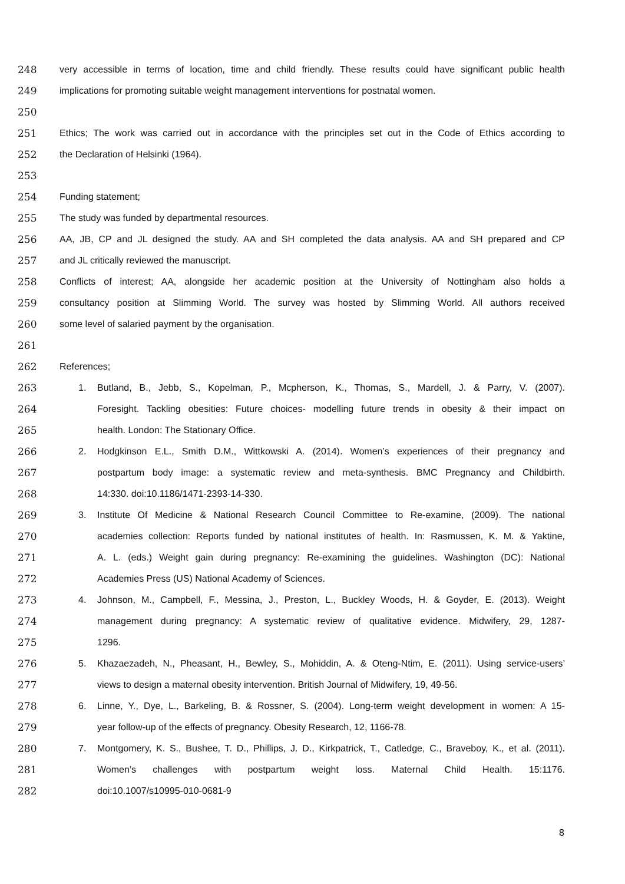248 very accessible in terms of location, time and child friendly. These results could have significant public health
249 implications for promoting suitable weight management interventions for postnatal women.
250
251 Ethics; The work was carried out in accordance with the principles set out in the Code of Ethics according to
252 the Declaration of Helsinki (1964).
253
254 Funding statement;
255 The study was funded by departmental resources.
256 AA, JB, CP and JL designed the study. AA and SH completed the data analysis. AA and SH prepared and CP
257 and JL critically reviewed the manuscript.
258 Conflicts of interest; AA, alongside her academic position at the University of Nottingham also holds a
259 consultancy position at Slimming World. The survey was hosted by Slimming World. All authors received
260 some level of salaried payment by the organisation.
261
262 References;
263 1. Butland, B., Jebb, S., Kopelman, P., Mcpherson, K., Thomas, S., Mardell, J. & Parry, V. (2007).
264 Foresight. Tackling obesities: Future choices- modelling future trends in obesity & their impact on
265 health. London: The Stationary Office.
266 2. Hodgkinson E.L., Smith D.M., Wittkowski A. (2014). Women’s experiences of their pregnancy and
267 postpartum body image: a systematic review and meta-synthesis. BMC Pregnancy and Childbirth.
268 14:330. doi:10.1186/1471-2393-14-330.
269 3. Institute Of Medicine & National Research Council Committee to Re-examine, (2009). The national
270 academies collection: Reports funded by national institutes of health. In: Rasmussen, K. M. & Yaktine,
271 A. L. (eds.) Weight gain during pregnancy: Re-examining the guidelines. Washington (DC): National
272 Academies Press (US) National Academy of Sciences.
273 4. Johnson, M., Campbell, F., Messina, J., Preston, L., Buckley Woods, H. & Goyder, E. (2013). Weight
274 management during pregnancy: A systematic review of qualitative evidence. Midwifery, 29, 1287-
275 1296.
276 5. Khazaezadeh, N., Pheasant, H., Bewley, S., Mohiddin, A. & Oteng-Ntim, E. (2011). Using service-users’
277 views to design a maternal obesity intervention. British Journal of Midwifery, 19, 49-56.
278 6. Linne, Y., Dye, L., Barkeling, B. & Rossner, S. (2004). Long-term weight development in women: A 15-
279 year follow-up of the effects of pregnancy. Obesity Research, 12, 1166-78.
280 7. Montgomery, K. S., Bushee, T. D., Phillips, J. D., Kirkpatrick, T., Catledge, C., Braveboy, K., et al. (2011).
281 Women’s challenges with postpartum weight loss. Maternal Child Health. 15:1176.
282 doi:10.1007/s10995-010-0681-9
8